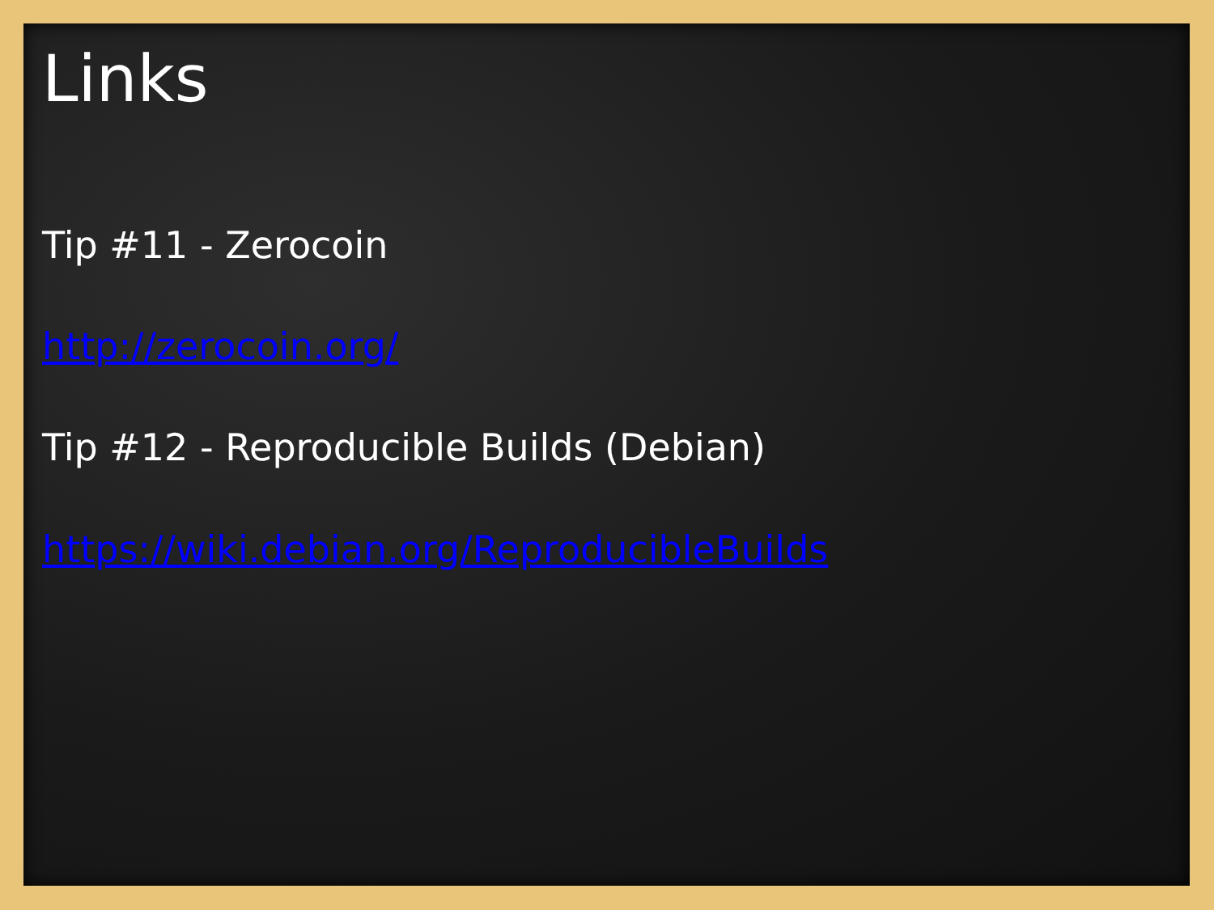Links
Tip #11 - Zerocoin
http://zerocoin.org/
Tip #12 - Reproducible Builds (Debian)
https://wiki.debian.org/ReproducibleBuilds